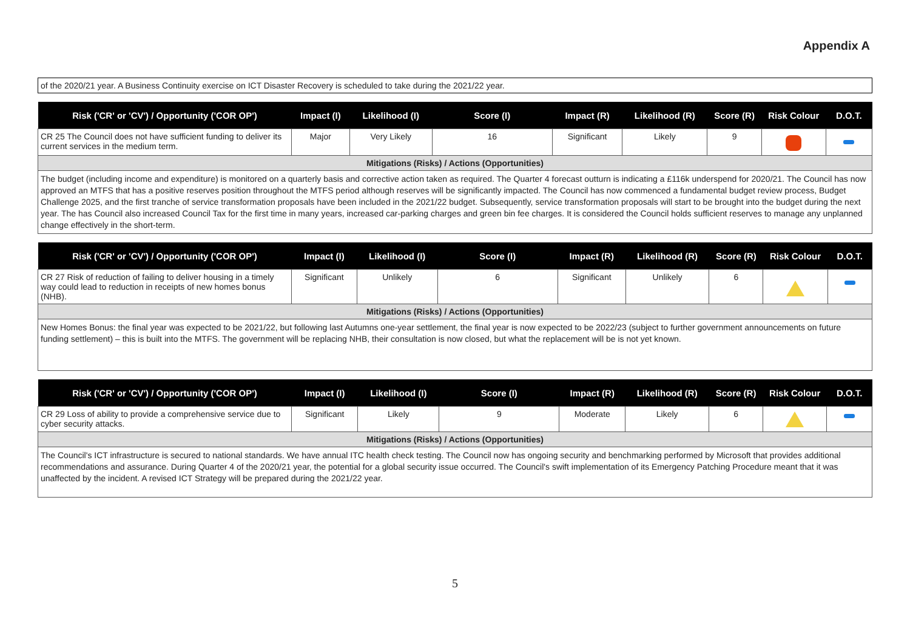Appendix A
of the 2020/21 year. A Business Continuity exercise on ICT Disaster Recovery is scheduled to take during the 2021/22 year.
| Risk ('CR' or 'CV') / Opportunity ('COR OP') | Impact (I) | Likelihood (I) | Score (I) | Impact (R) | Likelihood (R) | Score (R) | Risk Colour | D.O.T. |
| --- | --- | --- | --- | --- | --- | --- | --- | --- |
| CR 25 The Council does not have sufficient funding to deliver its current services in the medium term. | Major | Very Likely | 16 | Significant | Likely | 9 | | |
| Mitigations (Risks) / Actions (Opportunities) | | | | | | | | |
| The budget (including income and expenditure) is monitored on a quarterly basis and corrective action taken as required. The Quarter 4 forecast outturn is indicating a £116k underspend for 2020/21. The Council has now approved an MTFS that has a positive reserves position throughout the MTFS period although reserves will be significantly impacted. The Council has now commenced a fundamental budget review process, Budget Challenge 2025, and the first tranche of service transformation proposals have been included in the 2021/22 budget. Subsequently, service transformation proposals will start to be brought into the budget during the next year. The has Council also increased Council Tax for the first time in many years, increased car-parking charges and green bin fee charges. It is considered the Council holds sufficient reserves to manage any unplanned change effectively in the short-term. | | | | | | | | |
| Risk ('CR' or 'CV') / Opportunity ('COR OP') | Impact (I) | Likelihood (I) | Score (I) | Impact (R) | Likelihood (R) | Score (R) | Risk Colour | D.O.T. |
| --- | --- | --- | --- | --- | --- | --- | --- | --- |
| CR 27 Risk of reduction of failing to deliver housing in a timely way could lead to reduction in receipts of new homes bonus (NHB). | Significant | Unlikely | 6 | Significant | Unlikely | 6 | | |
| Mitigations (Risks) / Actions (Opportunities) | | | | | | | | |
| New Homes Bonus: the final year was expected to be 2021/22, but following last Autumns one-year settlement, the final year is now expected to be 2022/23 (subject to further government announcements on future funding settlement) – this is built into the MTFS. The government will be replacing NHB, their consultation is now closed, but what the replacement will be is not yet known. | | | | | | | | |
| Risk ('CR' or 'CV') / Opportunity ('COR OP') | Impact (I) | Likelihood (I) | Score (I) | Impact (R) | Likelihood (R) | Score (R) | Risk Colour | D.O.T. |
| --- | --- | --- | --- | --- | --- | --- | --- | --- |
| CR 29 Loss of ability to provide a comprehensive service due to cyber security attacks. | Significant | Likely | 9 | Moderate | Likely | 6 | | |
| Mitigations (Risks) / Actions (Opportunities) | | | | | | | | |
| The Council's ICT infrastructure is secured to national standards. We have annual ITC health check testing. The Council now has ongoing security and benchmarking performed by Microsoft that provides additional recommendations and assurance. During Quarter 4 of the 2020/21 year, the potential for a global security issue occurred. The Council's swift implementation of its Emergency Patching Procedure meant that it was unaffected by the incident. A revised ICT Strategy will be prepared during the 2021/22 year. | | | | | | | | |
5